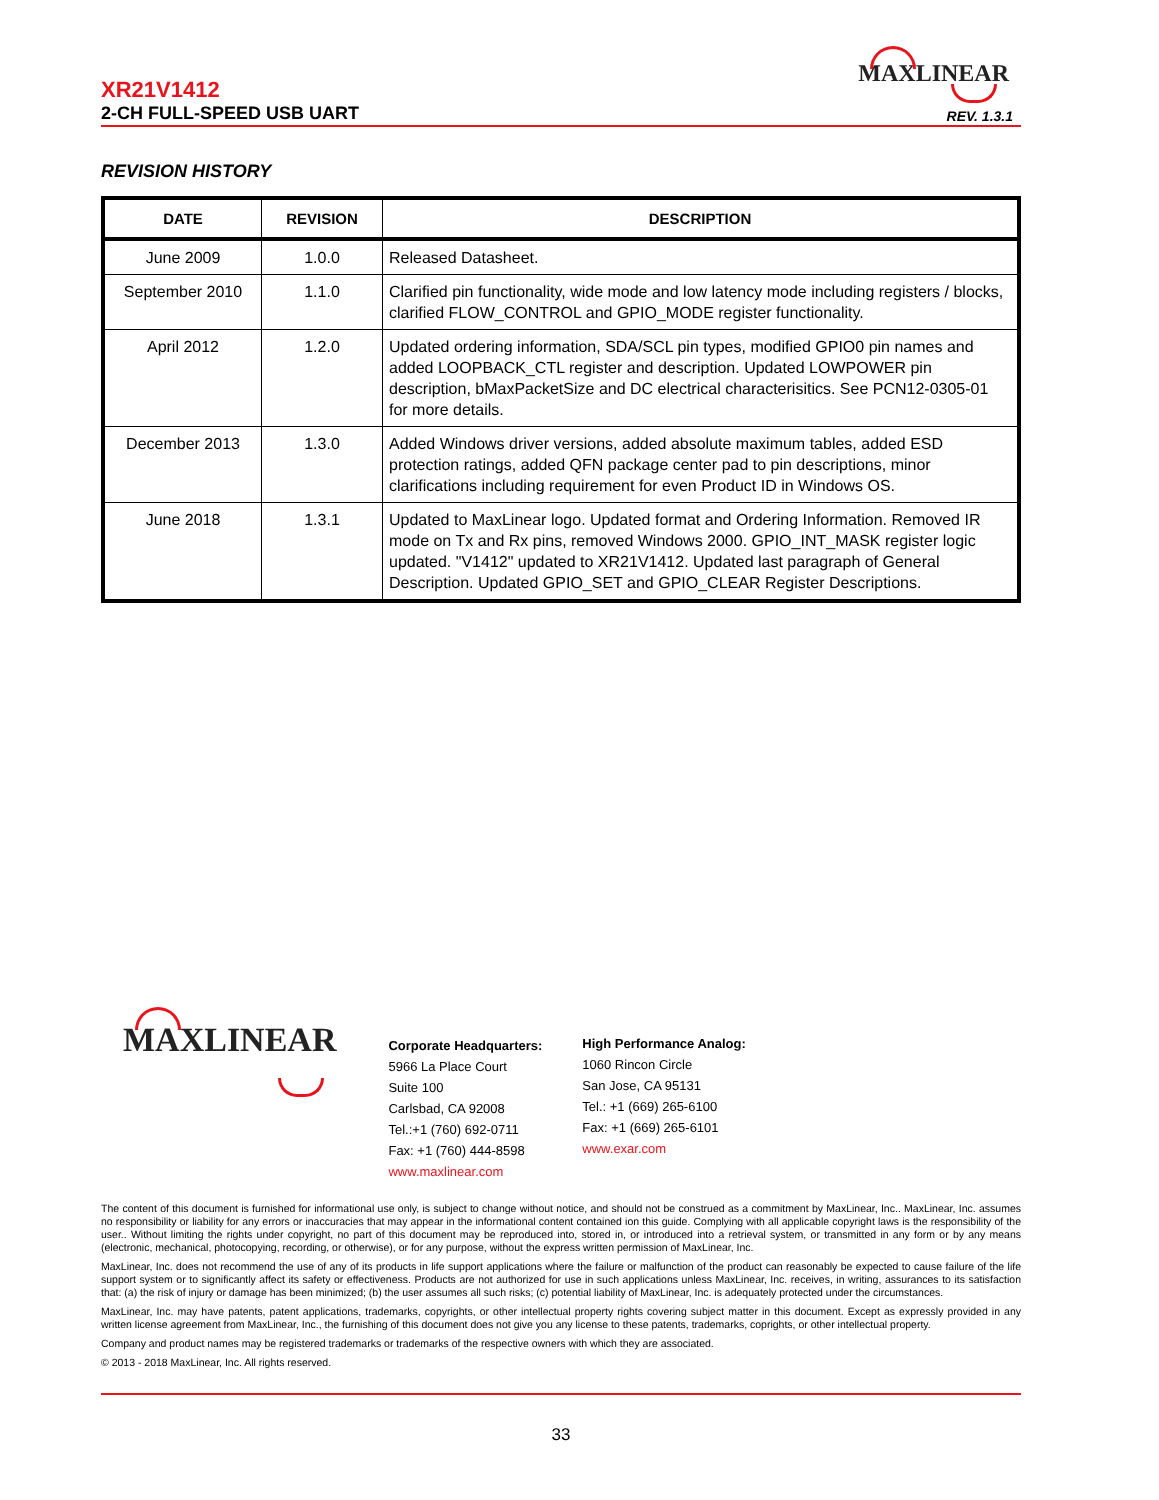XR21V1412
MAXLINEAR
2-CH FULL-SPEED USB UART REV. 1.3.1
REVISION HISTORY
| DATE | REVISION | DESCRIPTION |
| --- | --- | --- |
| June 2009 | 1.0.0 | Released Datasheet. |
| September 2010 | 1.1.0 | Clarified pin functionality, wide mode and low latency mode including registers / blocks, clarified FLOW_CONTROL and GPIO_MODE register functionality. |
| April 2012 | 1.2.0 | Updated ordering information, SDA/SCL pin types, modified GPIO0 pin names and added LOOPBACK_CTL register and description. Updated LOWPOWER pin description, bMaxPacketSize and DC electrical characterisitics. See PCN12-0305-01 for more details. |
| December 2013 | 1.3.0 | Added Windows driver versions, added absolute maximum tables, added ESD protection ratings, added QFN package center pad to pin descriptions, minor clarifications including requirement for even Product ID in Windows OS. |
| June 2018 | 1.3.1 | Updated to MaxLinear logo. Updated format and Ordering Information. Removed IR mode on Tx and Rx pins, removed Windows 2000. GPIO_INT_MASK register logic updated. "V1412" updated to XR21V1412. Updated last paragraph of General Description. Updated GPIO_SET and GPIO_CLEAR Register Descriptions. |
MAXLINEAR
Corporate Headquarters:
5966 La Place Court
Suite 100
Carlsbad, CA 92008
Tel.:+1 (760) 692-0711
Fax: +1 (760) 444-8598
www.maxlinear.com
High Performance Analog:
1060 Rincon Circle
San Jose, CA 95131
Tel.: +1 (669) 265-6100
Fax: +1 (669) 265-6101
www.exar.com
The content of this document is furnished for informational use only, is subject to change without notice, and should not be construed as a commitment by MaxLinear, Inc.. MaxLinear, Inc. assumes no responsibility or liability for any errors or inaccuracies that may appear in the informational content contained ion this guide. Complying with all applicable copyright laws is the responsibility of the user.. Without limiting the rights under copyright, no part of this document may be reproduced into, stored in, or introduced into a retrieval system, or transmitted in any form or by any means (electronic, mechanical, photocopying, recording, or otherwise), or for any purpose, without the express written permission of MaxLinear, Inc.
MaxLinear, Inc. does not recommend the use of any of its products in life support applications where the failure or malfunction of the product can reasonably be expected to cause failure of the life support system or to significantly affect its safety or effectiveness. Products are not authorized for use in such applications unless MaxLinear, Inc. receives, in writing, assurances to its satisfaction that: (a) the risk of injury or damage has been minimized; (b) the user assumes all such risks; (c) potential liability of MaxLinear, Inc. is adequately protected under the circumstances.
MaxLinear, Inc. may have patents, patent applications, trademarks, copyrights, or other intellectual property rights covering subject matter in this document. Except as expressly provided in any written license agreement from MaxLinear, Inc., the furnishing of this document does not give you any license to these patents, trademarks, coprights, or other intellectual property.
Company and product names may be registered trademarks or trademarks of the respective owners with which they are associated.
© 2013 - 2018 MaxLinear, Inc. All rights reserved.
33